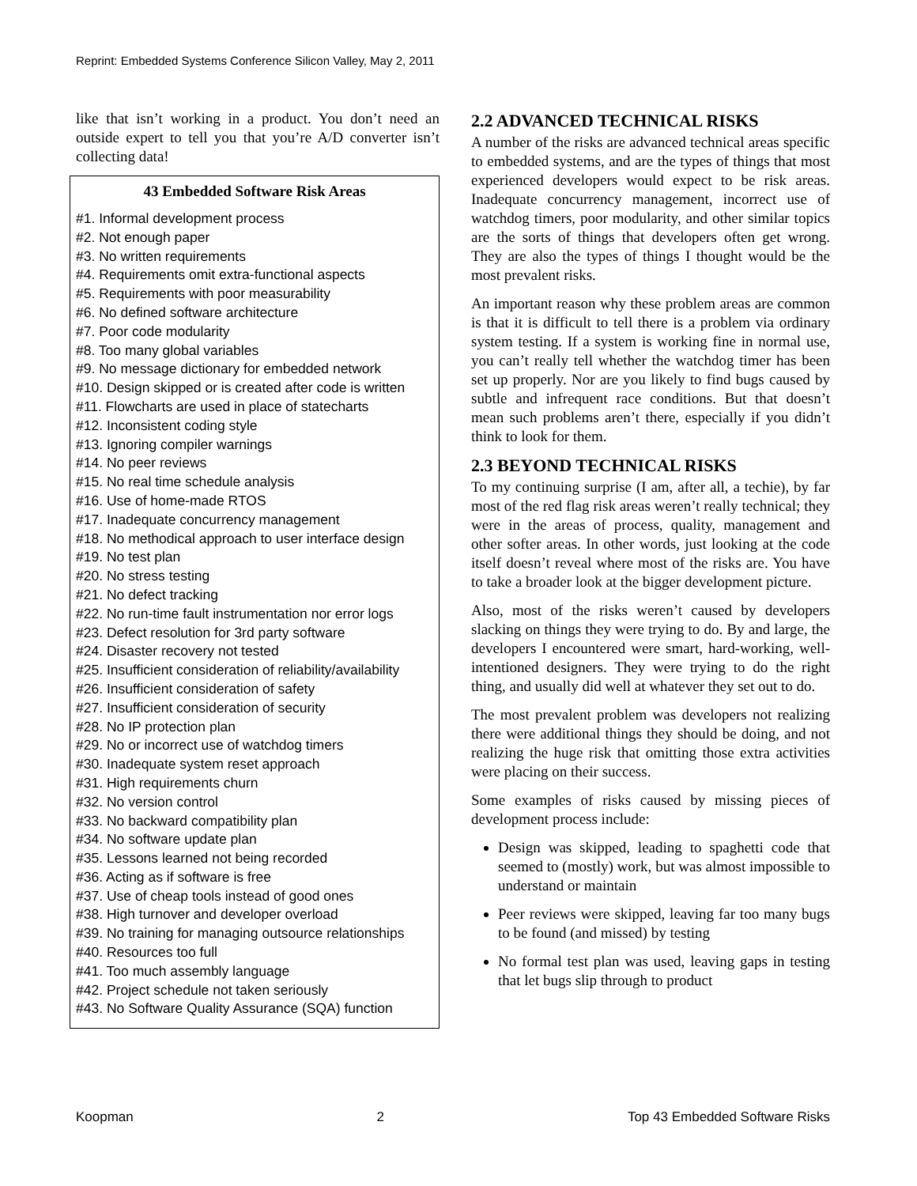Reprint: Embedded Systems Conference Silicon Valley, May 2, 2011
like that isn’t working in a product. You don’t need an outside expert to tell you that you’re A/D converter isn’t collecting data!
43 Embedded Software Risk Areas
#1. Informal development process
#2. Not enough paper
#3. No written requirements
#4. Requirements omit extra-functional aspects
#5. Requirements with poor measurability
#6. No defined software architecture
#7. Poor code modularity
#8. Too many global variables
#9. No message dictionary for embedded network
#10. Design skipped or is created after code is written
#11. Flowcharts are used in place of statecharts
#12. Inconsistent coding style
#13. Ignoring compiler warnings
#14. No peer reviews
#15. No real time schedule analysis
#16. Use of home-made RTOS
#17. Inadequate concurrency management
#18. No methodical approach to user interface design
#19. No test plan
#20. No stress testing
#21. No defect tracking
#22. No run-time fault instrumentation nor error logs
#23. Defect resolution for 3rd party software
#24. Disaster recovery not tested
#25. Insufficient consideration of reliability/availability
#26. Insufficient consideration of safety
#27. Insufficient consideration of security
#28. No IP protection plan
#29. No or incorrect use of watchdog timers
#30. Inadequate system reset approach
#31. High requirements churn
#32. No version control
#33. No backward compatibility plan
#34. No software update plan
#35. Lessons learned not being recorded
#36. Acting as if software is free
#37. Use of cheap tools instead of good ones
#38. High turnover and developer overload
#39. No training for managing outsource relationships
#40. Resources too full
#41. Too much assembly language
#42. Project schedule not taken seriously
#43. No Software Quality Assurance (SQA) function
2.2 ADVANCED TECHNICAL RISKS
A number of the risks are advanced technical areas specific to embedded systems, and are the types of things that most experienced developers would expect to be risk areas. Inadequate concurrency management, incorrect use of watchdog timers, poor modularity, and other similar topics are the sorts of things that developers often get wrong. They are also the types of things I thought would be the most prevalent risks.
An important reason why these problem areas are common is that it is difficult to tell there is a problem via ordinary system testing. If a system is working fine in normal use, you can’t really tell whether the watchdog timer has been set up properly. Nor are you likely to find bugs caused by subtle and infrequent race conditions. But that doesn’t mean such problems aren’t there, especially if you didn’t think to look for them.
2.3 BEYOND TECHNICAL RISKS
To my continuing surprise (I am, after all, a techie), by far most of the red flag risk areas weren’t really technical; they were in the areas of process, quality, management and other softer areas. In other words, just looking at the code itself doesn’t reveal where most of the risks are. You have to take a broader look at the bigger development picture.
Also, most of the risks weren’t caused by developers slacking on things they were trying to do. By and large, the developers I encountered were smart, hard-working, well-intentioned designers. They were trying to do the right thing, and usually did well at whatever they set out to do.
The most prevalent problem was developers not realizing there were additional things they should be doing, and not realizing the huge risk that omitting those extra activities were placing on their success.
Some examples of risks caused by missing pieces of development process include:
Design was skipped, leading to spaghetti code that seemed to (mostly) work, but was almost impossible to understand or maintain
Peer reviews were skipped, leaving far too many bugs to be found (and missed) by testing
No formal test plan was used, leaving gaps in testing that let bugs slip through to product
Koopman 2 Top 43 Embedded Software Risks